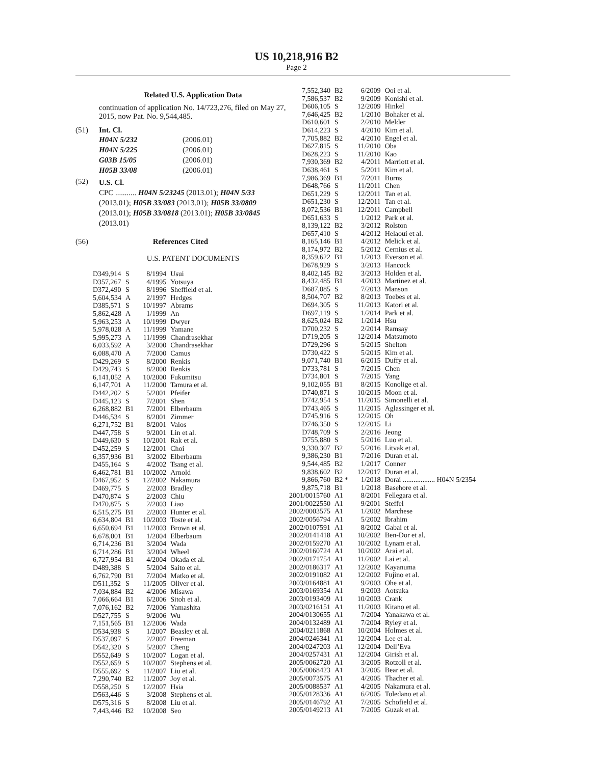US 10,218,916 B2
Page 2
Related U.S. Application Data
continuation of application No. 14/723,276, filed on May 27, 2015, now Pat. No. 9,544,485.
(51) Int. Cl.
| H04N 5/232 | (2006.01) |
| H04N 5/225 | (2006.01) |
| G03B 15/05 | (2006.01) |
| H05B 33/08 | (2006.01) |
(52)
U.S. Cl.
CPC ........... H04N 5/23245 (2013.01); H04N 5/33 (2013.01); H05B 33/083 (2013.01); H05B 33/0809 (2013.01); H05B 33/0818 (2013.01); H05B 33/0845 (2013.01)
(56) References Cited
U.S. PATENT DOCUMENTS
| D349,914 | S | 8/1994 | Usui |
| D357,267 | S | 4/1995 | Yotsuya |
| D372,490 | S | 8/1996 | Sheffield et al. |
| 5,604,534 | A | 2/1997 | Hedges |
| D385,571 | S | 10/1997 | Abrams |
| 5,862,428 | A | 1/1999 | An |
| 5,963,253 | A | 10/1999 | Dwyer |
| 5,978,028 | A | 11/1999 | Yamane |
| 5,995,273 | A | 11/1999 | Chandrasekhar |
| 6,033,592 | A | 3/2000 | Chandrasekhar |
| 6,088,470 | A | 7/2000 | Camus |
| D429,269 | S | 8/2000 | Renkis |
| D429,743 | S | 8/2000 | Renkis |
| 6,141,052 | A | 10/2000 | Fukumitsu |
| 6,147,701 | A | 11/2000 | Tamura et al. |
| D442,202 | S | 5/2001 | Pfeifer |
| D445,123 | S | 7/2001 | Shen |
| 6,268,882 | B1 | 7/2001 | Elberbaum |
| D446,534 | S | 8/2001 | Zimmer |
| 6,271,752 | B1 | 8/2001 | Vaios |
| D447,758 | S | 9/2001 | Lin et al. |
| D449,630 | S | 10/2001 | Rak et al. |
| D452,259 | S | 12/2001 | Choi |
| 6,357,936 | B1 | 3/2002 | Elberbaum |
| D455,164 | S | 4/2002 | Tsang et al. |
| 6,462,781 | B1 | 10/2002 | Arnold |
| D467,952 | S | 12/2002 | Nakamura |
| D469,775 | S | 2/2003 | Bradley |
| D470,874 | S | 2/2003 | Chiu |
| D470,875 | S | 2/2003 | Liao |
| 6,515,275 | B1 | 2/2003 | Hunter et al. |
| 6,634,804 | B1 | 10/2003 | Toste et al. |
| 6,650,694 | B1 | 11/2003 | Brown et al. |
| 6,678,001 | B1 | 1/2004 | Elberbaum |
| 6,714,236 | B1 | 3/2004 | Wada |
| 6,714,286 | B1 | 3/2004 | Wheel |
| 6,727,954 | B1 | 4/2004 | Okada et al. |
| D489,388 | S | 5/2004 | Saito et al. |
| 6,762,790 | B1 | 7/2004 | Matko et al. |
| D511,352 | S | 11/2005 | Oliver et al. |
| 7,034,884 | B2 | 4/2006 | Misawa |
| 7,066,664 | B1 | 6/2006 | Sitoh et al. |
| 7,076,162 | B2 | 7/2006 | Yamashita |
| D527,755 | S | 9/2006 | Wu |
| 7,151,565 | B1 | 12/2006 | Wada |
| D534,938 | S | 1/2007 | Beasley et al. |
| D537,097 | S | 2/2007 | Freeman |
| D542,320 | S | 5/2007 | Cheng |
| D552,649 | S | 10/2007 | Logan et al. |
| D552,659 | S | 10/2007 | Stephens et al. |
| D555,692 | S | 11/2007 | Liu et al. |
| 7,290,740 | B2 | 11/2007 | Joy et al. |
| D558,250 | S | 12/2007 | Hsia |
| D563,446 | S | 3/2008 | Stephens et al. |
| D575,316 | S | 8/2008 | Liu et al. |
| 7,443,446 | B2 | 10/2008 | Seo |
| 7,552,340 | B2 | 6/2009 | Ooi et al. |
| 7,586,537 | B2 | 9/2009 | Konishi et al. |
| D606,105 | S | 12/2009 | Hinkel |
| 7,646,425 | B2 | 1/2010 | Bohaker et al. |
| D610,601 | S | 2/2010 | Melder |
| D614,223 | S | 4/2010 | Kim et al. |
| 7,705,882 | B2 | 4/2010 | Engel et al. |
| D627,815 | S | 11/2010 | Oba |
| D628,223 | S | 11/2010 | Kao |
| 7,930,369 | B2 | 4/2011 | Marriott et al. |
| D638,461 | S | 5/2011 | Kim et al. |
| 7,986,369 | B1 | 7/2011 | Burns |
| D648,766 | S | 11/2011 | Chen |
| D651,229 | S | 12/2011 | Tan et al. |
| D651,230 | S | 12/2011 | Tan et al. |
| 8,072,536 | B1 | 12/2011 | Campbell |
| D651,633 | S | 1/2012 | Park et al. |
| 8,139,122 | B2 | 3/2012 | Rolston |
| D657,410 | S | 4/2012 | Helaoui et al. |
| 8,165,146 | B1 | 4/2012 | Melick et al. |
| 8,174,972 | B2 | 5/2012 | Cernius et al. |
| 8,359,622 | B1 | 1/2013 | Everson et al. |
| D678,929 | S | 3/2013 | Hancock |
| 8,402,145 | B2 | 3/2013 | Holden et al. |
| 8,432,485 | B1 | 4/2013 | Martinez et al. |
| D687,085 | S | 7/2013 | Manson |
| 8,504,707 | B2 | 8/2013 | Toebes et al. |
| D694,305 | S | 11/2013 | Katori et al. |
| D697,119 | S | 1/2014 | Park et al. |
| 8,625,024 | B2 | 1/2014 | Hsu |
| D700,232 | S | 2/2014 | Ramsay |
| D719,205 | S | 12/2014 | Matsumoto |
| D729,296 | S | 5/2015 | Shelton |
| D730,422 | S | 5/2015 | Kim et al. |
| 9,071,740 | B1 | 6/2015 | Duffy et al. |
| D733,781 | S | 7/2015 | Chen |
| D734,801 | S | 7/2015 | Yang |
| 9,102,055 | B1 | 8/2015 | Konolige et al. |
| D740,871 | S | 10/2015 | Moon et al. |
| D742,954 | S | 11/2015 | Simonelli et al. |
| D743,465 | S | 11/2015 | Aglassinger et al. |
| D745,916 | S | 12/2015 | Oh |
| D746,350 | S | 12/2015 | Li |
| D748,709 | S | 2/2016 | Jeong |
| D755,880 | S | 5/2016 | Luo et al. |
| 9,330,307 | B2 | 5/2016 | Litvak et al. |
| 9,386,230 | B1 | 7/2016 | Duran et al. |
| 9,544,485 | B2 | 1/2017 | Conner |
| 9,838,602 | B2 | 12/2017 | Duran et al. |
| 9,866,760 | B2 * | 1/2018 | Dorai .................. H04N 5/2354 |
| 9,875,718 | B1 | 1/2018 | Basehore et al. |
| 2001/0015760 | A1 | 8/2001 | Fellegara et al. |
| 2001/0022550 | A1 | 9/2001 | Steffel |
| 2002/0003575 | A1 | 1/2002 | Marchese |
| 2002/0056794 | A1 | 5/2002 | Ibrahim |
| 2002/0107591 | A1 | 8/2002 | Gabai et al. |
| 2002/0141418 | A1 | 10/2002 | Ben-Dor et al. |
| 2002/0159270 | A1 | 10/2002 | Lynam et al. |
| 2002/0160724 | A1 | 10/2002 | Arai et al. |
| 2002/0171754 | A1 | 11/2002 | Lai et al. |
| 2002/0186317 | A1 | 12/2002 | Kayanuma |
| 2002/0191082 | A1 | 12/2002 | Fujino et al. |
| 2003/0164881 | A1 | 9/2003 | Ohe et al. |
| 2003/0169354 | A1 | 9/2003 | Aotsuka |
| 2003/0193409 | A1 | 10/2003 | Crank |
| 2003/0216151 | A1 | 11/2003 | Kitano et al. |
| 2004/0130655 | A1 | 7/2004 | Yanakawa et al. |
| 2004/0132489 | A1 | 7/2004 | Ryley et al. |
| 2004/0211868 | A1 | 10/2004 | Holmes et al. |
| 2004/0246341 | A1 | 12/2004 | Lee et al. |
| 2004/0247203 | A1 | 12/2004 | Dell’Eva |
| 2004/0257431 | A1 | 12/2004 | Girish et al. |
| 2005/0062720 | A1 | 3/2005 | Rotzoll et al. |
| 2005/0068423 | A1 | 3/2005 | Bear et al. |
| 2005/0073575 | A1 | 4/2005 | Thacher et al. |
| 2005/0088537 | A1 | 4/2005 | Nakamura et al. |
| 2005/0128336 | A1 | 6/2005 | Toledano et al. |
| 2005/0146792 | A1 | 7/2005 | Schofield et al. |
| 2005/0149213 | A1 | 7/2005 | Guzak et al. |